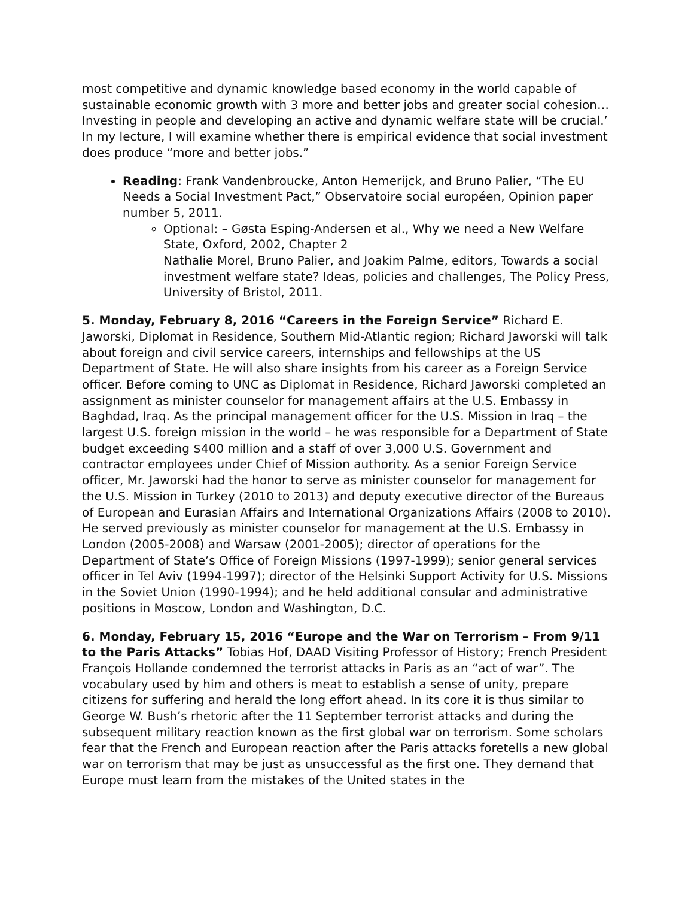most competitive and dynamic knowledge based economy in the world capable of sustainable economic growth with 3 more and better jobs and greater social cohesion… Investing in people and developing an active and dynamic welfare state will be crucial.’ In my lecture, I will examine whether there is empirical evidence that social investment does produce “more and better jobs.”
Reading: Frank Vandenbroucke, Anton Hemerijck, and Bruno Palier, “The EU Needs a Social Investment Pact,” Observatoire social européen, Opinion paper number 5, 2011.
Optional: – Gøsta Esping-Andersen et al., Why we need a New Welfare State, Oxford, 2002, Chapter 2
Nathalie Morel, Bruno Palier, and Joakim Palme, editors, Towards a social investment welfare state? Ideas, policies and challenges, The Policy Press, University of Bristol, 2011.
5. Monday, February 8, 2016 “Careers in the Foreign Service” Richard E. Jaworski, Diplomat in Residence, Southern Mid-Atlantic region; Richard Jaworski will talk about foreign and civil service careers, internships and fellowships at the US Department of State. He will also share insights from his career as a Foreign Service officer. Before coming to UNC as Diplomat in Residence, Richard Jaworski completed an assignment as minister counselor for management affairs at the U.S. Embassy in Baghdad, Iraq. As the principal management officer for the U.S. Mission in Iraq – the largest U.S. foreign mission in the world – he was responsible for a Department of State budget exceeding $400 million and a staff of over 3,000 U.S. Government and contractor employees under Chief of Mission authority. As a senior Foreign Service officer, Mr. Jaworski had the honor to serve as minister counselor for management for the U.S. Mission in Turkey (2010 to 2013) and deputy executive director of the Bureaus of European and Eurasian Affairs and International Organizations Affairs (2008 to 2010). He served previously as minister counselor for management at the U.S. Embassy in London (2005-2008) and Warsaw (2001-2005); director of operations for the Department of State’s Office of Foreign Missions (1997-1999); senior general services officer in Tel Aviv (1994-1997); director of the Helsinki Support Activity for U.S. Missions in the Soviet Union (1990-1994); and he held additional consular and administrative positions in Moscow, London and Washington, D.C.
6. Monday, February 15, 2016 “Europe and the War on Terrorism – From 9/11 to the Paris Attacks” Tobias Hof, DAAD Visiting Professor of History; French President François Hollande condemned the terrorist attacks in Paris as an “act of war”. The vocabulary used by him and others is meat to establish a sense of unity, prepare citizens for suffering and herald the long effort ahead. In its core it is thus similar to George W. Bush’s rhetoric after the 11 September terrorist attacks and during the subsequent military reaction known as the first global war on terrorism. Some scholars fear that the French and European reaction after the Paris attacks foretells a new global war on terrorism that may be just as unsuccessful as the first one. They demand that Europe must learn from the mistakes of the United states in the